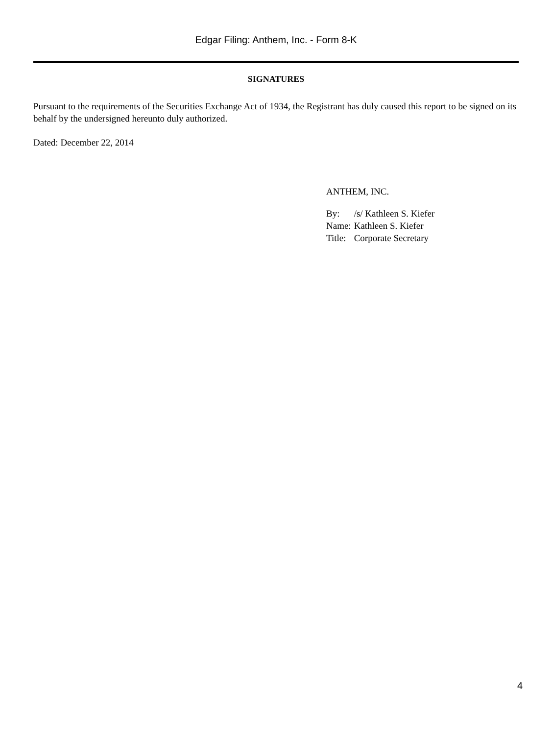Edgar Filing: Anthem, Inc. - Form 8-K
SIGNATURES
Pursuant to the requirements of the Securities Exchange Act of 1934, the Registrant has duly caused this report to be signed on its behalf by the undersigned hereunto duly authorized.
Dated: December 22, 2014
ANTHEM, INC.
| By: | /s/ Kathleen S. Kiefer |
| Name: | Kathleen S. Kiefer |
| Title: | Corporate Secretary |
4